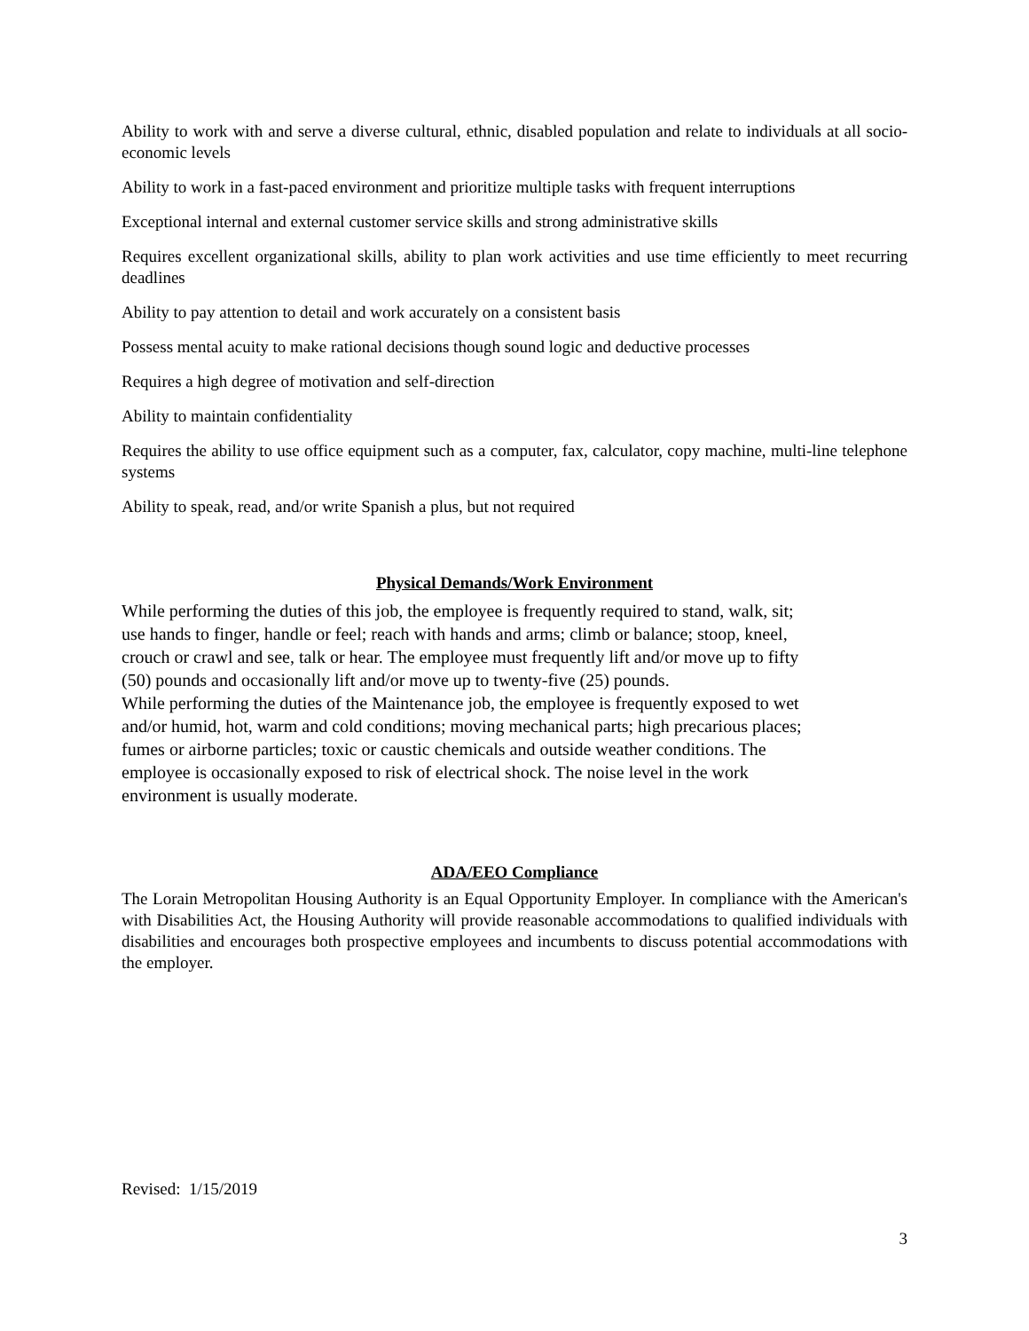Ability to work with and serve a diverse cultural, ethnic, disabled population and relate to individuals at all socio-economic levels
Ability to work in a fast-paced environment and prioritize multiple tasks with frequent interruptions
Exceptional internal and external customer service skills and strong administrative skills
Requires excellent organizational skills, ability to plan work activities and use time efficiently to meet recurring deadlines
Ability to pay attention to detail and work accurately on a consistent basis
Possess mental acuity to make rational decisions though sound logic and deductive processes
Requires a high degree of motivation and self-direction
Ability to maintain confidentiality
Requires the ability to use office equipment such as a computer, fax, calculator, copy machine, multi-line telephone systems
Ability to speak, read, and/or write Spanish a plus, but not required
Physical Demands/Work Environment
While performing the duties of this job, the employee is frequently required to stand, walk, sit;
use hands to finger, handle or feel; reach with hands and arms; climb or balance; stoop, kneel,
crouch or crawl and see, talk or hear. The employee must frequently lift and/or move up to fifty
(50) pounds and occasionally lift and/or move up to twenty-five (25) pounds.
While performing the duties of the Maintenance job, the employee is frequently exposed to wet
and/or humid, hot, warm and cold conditions; moving mechanical parts; high precarious places;
fumes or airborne particles; toxic or caustic chemicals and outside weather conditions. The
employee is occasionally exposed to risk of electrical shock. The noise level in the work
environment is usually moderate.
ADA/EEO Compliance
The Lorain Metropolitan Housing Authority is an Equal Opportunity Employer. In compliance with the American's with Disabilities Act, the Housing Authority will provide reasonable accommodations to qualified individuals with disabilities and encourages both prospective employees and incumbents to discuss potential accommodations with the employer.
Revised: 1/15/2019
3